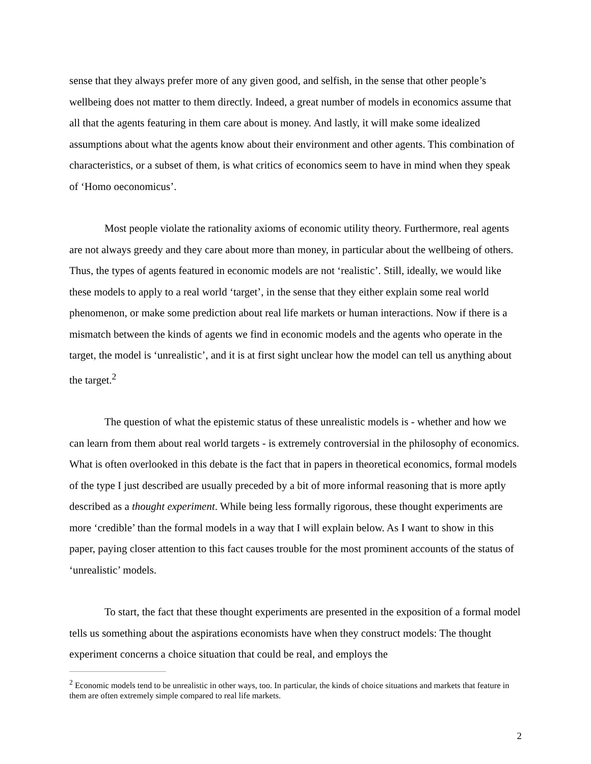sense that they always prefer more of any given good, and selfish, in the sense that other people’s wellbeing does not matter to them directly. Indeed, a great number of models in economics assume that all that the agents featuring in them care about is money. And lastly, it will make some idealized assumptions about what the agents know about their environment and other agents. This combination of characteristics, or a subset of them, is what critics of economics seem to have in mind when they speak of ‘Homo oeconomicus’.
Most people violate the rationality axioms of economic utility theory. Furthermore, real agents are not always greedy and they care about more than money, in particular about the wellbeing of others. Thus, the types of agents featured in economic models are not ‘realistic’. Still, ideally, we would like these models to apply to a real world ‘target’, in the sense that they either explain some real world phenomenon, or make some prediction about real life markets or human interactions. Now if there is a mismatch between the kinds of agents we find in economic models and the agents who operate in the target, the model is ‘unrealistic’, and it is at first sight unclear how the model can tell us anything about the target.<sup>2</sup>
The question of what the epistemic status of these unrealistic models is - whether and how we can learn from them about real world targets - is extremely controversial in the philosophy of economics. What is often overlooked in this debate is the fact that in papers in theoretical economics, formal models of the type I just described are usually preceded by a bit of more informal reasoning that is more aptly described as a thought experiment. While being less formally rigorous, these thought experiments are more ‘credible’ than the formal models in a way that I will explain below. As I want to show in this paper, paying closer attention to this fact causes trouble for the most prominent accounts of the status of ‘unrealistic’ models.
To start, the fact that these thought experiments are presented in the exposition of a formal model tells us something about the aspirations economists have when they construct models: The thought experiment concerns a choice situation that could be real, and employs the
<sup>2</sup> Economic models tend to be unrealistic in other ways, too. In particular, the kinds of choice situations and markets that feature in them are often extremely simple compared to real life markets.
2